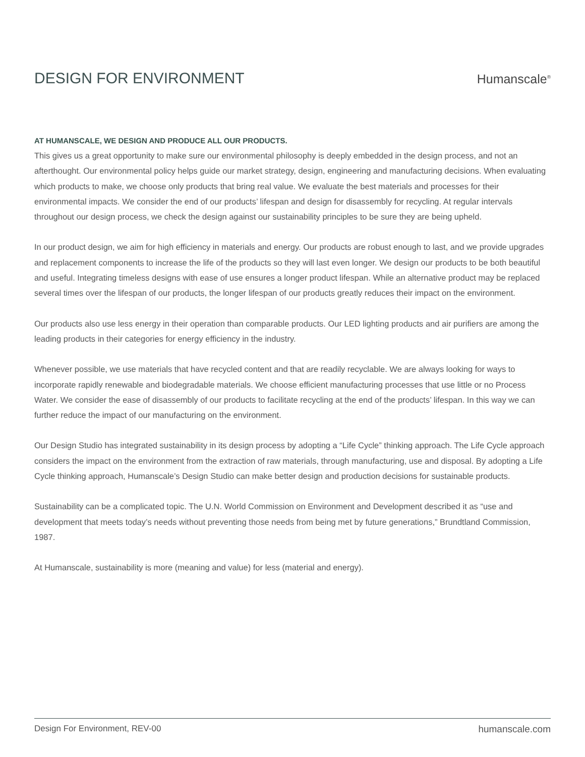DESIGN FOR ENVIRONMENT
Humanscale<sup>®</sup>
AT HUMANSCALE, WE DESIGN AND PRODUCE ALL OUR PRODUCTS.
This gives us a great opportunity to make sure our environmental philosophy is deeply embedded in the design process, and not an afterthought. Our environmental policy helps guide our market strategy, design, engineering and manufacturing decisions. When evaluating which products to make, we choose only products that bring real value. We evaluate the best materials and processes for their environmental impacts. We consider the end of our products’ lifespan and design for disassembly for recycling. At regular intervals throughout our design process, we check the design against our sustainability principles to be sure they are being upheld.
In our product design, we aim for high efficiency in materials and energy. Our products are robust enough to last, and we provide upgrades and replacement components to increase the life of the products so they will last even longer. We design our products to be both beautiful and useful. Integrating timeless designs with ease of use ensures a longer product lifespan. While an alternative product may be replaced several times over the lifespan of our products, the longer lifespan of our products greatly reduces their impact on the environment.
Our products also use less energy in their operation than comparable products. Our LED lighting products and air purifiers are among the leading products in their categories for energy efficiency in the industry.
Whenever possible, we use materials that have recycled content and that are readily recyclable. We are always looking for ways to incorporate rapidly renewable and biodegradable materials. We choose efficient manufacturing processes that use little or no Process Water. We consider the ease of disassembly of our products to facilitate recycling at the end of the products’ lifespan. In this way we can further reduce the impact of our manufacturing on the environment.
Our Design Studio has integrated sustainability in its design process by adopting a “Life Cycle” thinking approach. The Life Cycle approach considers the impact on the environment from the extraction of raw materials, through manufacturing, use and disposal. By adopting a Life Cycle thinking approach, Humanscale’s Design Studio can make better design and production decisions for sustainable products.
Sustainability can be a complicated topic. The U.N. World Commission on Environment and Development described it as “use and development that meets today’s needs without preventing those needs from being met by future generations,” Brundtland Commission, 1987.
At Humanscale, sustainability is more (meaning and value) for less (material and energy).
Design For Environment, REV-00 humanscale.com